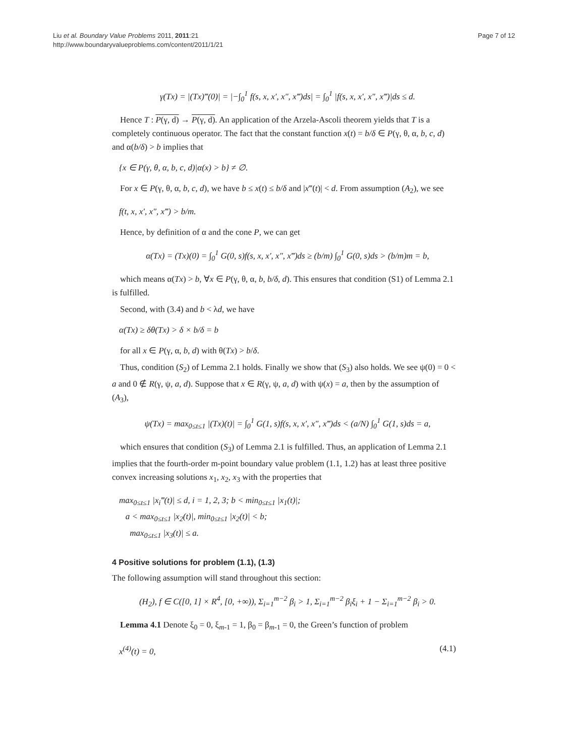Liu et al. Boundary Value Problems 2011, 2011:21
http://www.boundaryvalueproblems.com/content/2011/1/21
Page 7 of 12
γ(Tx) = |(Tx)‴(0)| = |−∫<sub>0</sub><sup>1</sup> f(s, x, x′, x″, x‴)ds| = ∫<sub>0</sub><sup>1</sup> |f(s, x, x′, x″, x‴)|ds ≤ d.
Hence T : P(γ, d) → P(γ, d). An application of the Arzela-Ascoli theorem yields that T is a completely continuous operator. The fact that the constant function x(t) = b/δ ∈ P(γ, θ, α, b, c, d) and α(b/δ) > b implies that
{x ∈ P(γ, θ, α, b, c, d)|α(x) > b} ≠ ∅.
For x ∈ P(γ, θ, α, b, c, d), we have b ≤ x(t) ≤ b/δ and |x‴(t)| < d. From assumption (A<sub>2</sub>), we see
f(t, x, x′, x″, x‴) > b/m.
Hence, by definition of α and the cone P, we can get
α(Tx) = (Tx)(0) = ∫<sub>0</sub><sup>1</sup> G(0, s)f(s, x, x′, x″, x‴)ds ≥ (b/m) ∫<sub>0</sub><sup>1</sup> G(0, s)ds > (b/m)m = b,
which means α(Tx) > b, ∀x ∈ P(γ, θ, α, b, b/δ, d). This ensures that condition (S1) of Lemma 2.1 is fulfilled.
Second, with (3.4) and b < λd, we have
α(Tx) ≥ δθ(Tx) > δ × b/δ = b
for all x ∈ P(γ, α, b, d) with θ(Tx) > b/δ.
Thus, condition (S<sub>2</sub>) of Lemma 2.1 holds. Finally we show that (S<sub>3</sub>) also holds. We see ψ(0) = 0 < a and 0 ∉ R(γ, ψ, a, d). Suppose that x ∈ R(γ, ψ, a, d) with ψ(x) = a, then by the assumption of (A<sub>3</sub>),
ψ(Tx) = max<sub>0≤t≤1</sub> |(Tx)(t)| = ∫<sub>0</sub><sup>1</sup> G(1, s)f(s, x, x′, x″, x‴)ds < (a/N) ∫<sub>0</sub><sup>1</sup> G(1, s)ds = a,
which ensures that condition (S<sub>3</sub>) of Lemma 2.1 is fulfilled. Thus, an application of Lemma 2.1 implies that the fourth-order m-point boundary value problem (1.1, 1.2) has at least three positive convex increasing solutions x<sub>1</sub>, x<sub>2</sub>, x<sub>3</sub> with the properties that
max<sub>0≤t≤1</sub> |x<sub>i</sub>‴(t)| ≤ d, i = 1, 2, 3; b < min<sub>0≤t≤1</sub> |x<sub>1</sub>(t)|;
a < max<sub>0≤t≤1</sub> |x<sub>2</sub>(t)|, min<sub>0≤t≤1</sub> |x<sub>2</sub>(t)| < b;
max<sub>0≤t≤1</sub> |x<sub>3</sub>(t)| ≤ a.
4 Positive solutions for problem (1.1), (1.3)
The following assumption will stand throughout this section:
(H<sub>2</sub>), f ∈ C([0, 1] × R<sup>4</sup>, [0, +∞)), Σ<sub>i=1</sub><sup>m−2</sup> β<sub>i</sub> > 1, Σ<sub>i=1</sub><sup>m−2</sup> β<sub>i</sub>ξ<sub>i</sub> + 1 − Σ<sub>i=1</sub><sup>m−2</sup> β<sub>i</sub> > 0.
Lemma 4.1 Denote ξ<sub>0</sub> = 0, ξ<sub>m-1</sub> = 1, β<sub>0</sub> = β<sub>m-1</sub> = 0, the Green’s function of problem
x<sup>(4)</sup>(t) = 0, (4.1)